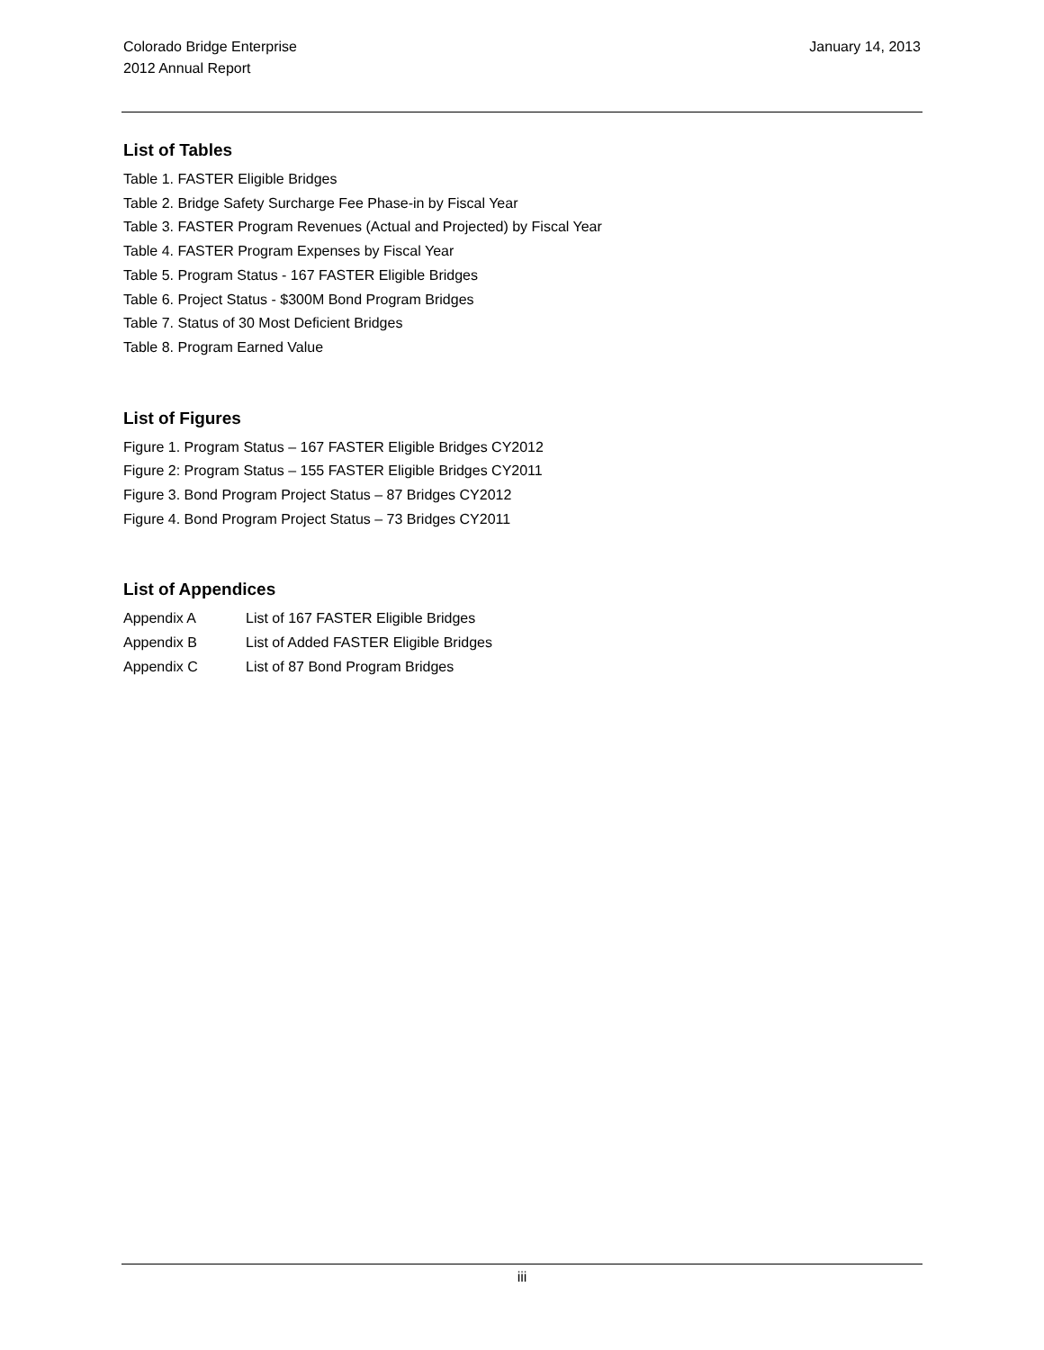Colorado Bridge Enterprise
2012 Annual Report
January 14, 2013
List of Tables
Table 1. FASTER Eligible Bridges
Table 2. Bridge Safety Surcharge Fee Phase-in by Fiscal Year
Table 3. FASTER Program Revenues (Actual and Projected) by Fiscal Year
Table 4. FASTER Program Expenses by Fiscal Year
Table 5. Program Status - 167 FASTER Eligible Bridges
Table 6. Project Status - $300M Bond Program Bridges
Table 7. Status of 30 Most Deficient Bridges
Table 8. Program Earned Value
List of Figures
Figure 1. Program Status – 167 FASTER Eligible Bridges CY2012
Figure 2: Program Status – 155 FASTER Eligible Bridges CY2011
Figure 3. Bond Program Project Status – 87 Bridges CY2012
Figure 4. Bond Program Project Status – 73 Bridges CY2011
List of Appendices
Appendix A List of 167 FASTER Eligible Bridges
Appendix B List of Added FASTER Eligible Bridges
Appendix C List of 87 Bond Program Bridges
iii